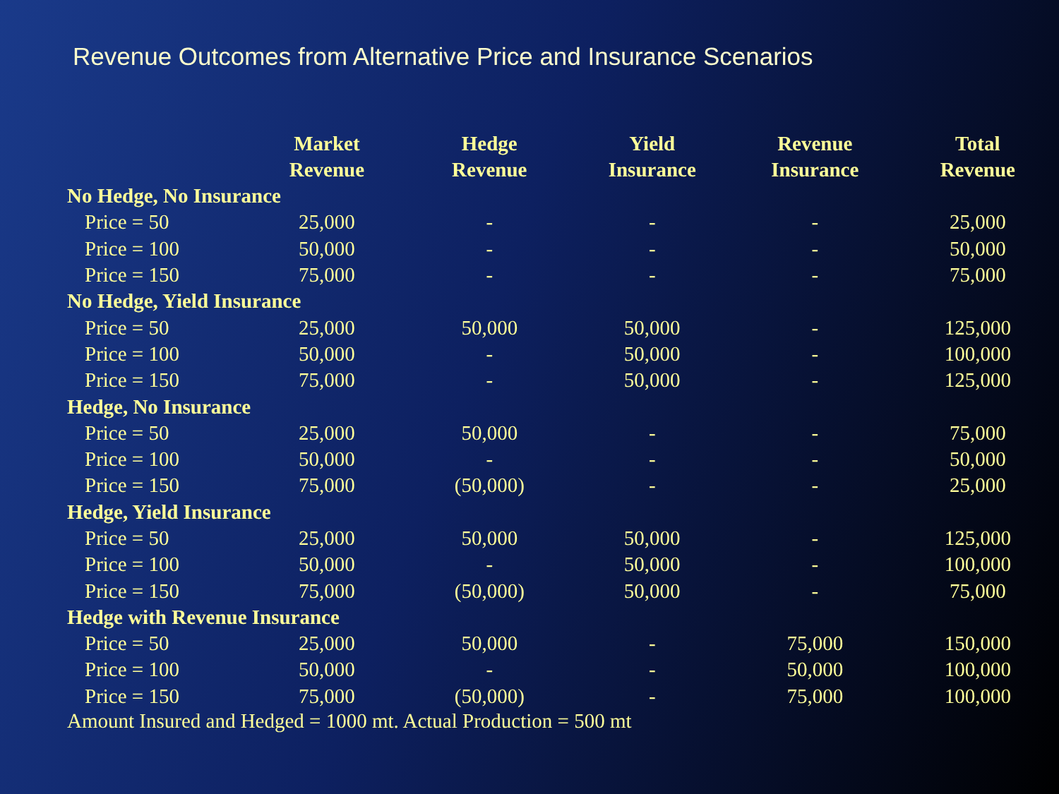Revenue Outcomes from Alternative Price and Insurance Scenarios
| | Market Revenue | Hedge Revenue | Yield Insurance | Revenue Insurance | Total Revenue |
| --- | --- | --- | --- | --- | --- |
| No Hedge, No Insurance | | | | | |
| Price = 50 | 25,000 | - | - | - | 25,000 |
| Price = 100 | 50,000 | - | - | - | 50,000 |
| Price = 150 | 75,000 | - | - | - | 75,000 |
| No Hedge, Yield Insurance | | | | | |
| Price = 50 | 25,000 | 50,000 | 50,000 | - | 125,000 |
| Price = 100 | 50,000 | - | 50,000 | - | 100,000 |
| Price = 150 | 75,000 | - | 50,000 | - | 125,000 |
| Hedge, No Insurance | | | | | |
| Price = 50 | 25,000 | 50,000 | - | - | 75,000 |
| Price = 100 | 50,000 | - | - | - | 50,000 |
| Price = 150 | 75,000 | (50,000) | - | - | 25,000 |
| Hedge, Yield Insurance | | | | | |
| Price = 50 | 25,000 | 50,000 | 50,000 | - | 125,000 |
| Price = 100 | 50,000 | - | 50,000 | - | 100,000 |
| Price = 150 | 75,000 | (50,000) | 50,000 | - | 75,000 |
| Hedge with Revenue Insurance | | | | | |
| Price = 50 | 25,000 | 50,000 | - | 75,000 | 150,000 |
| Price = 100 | 50,000 | - | - | 50,000 | 100,000 |
| Price = 150 | 75,000 | (50,000) | - | 75,000 | 100,000 |
Amount Insured and Hedged = 1000 mt. Actual Production = 500 mt